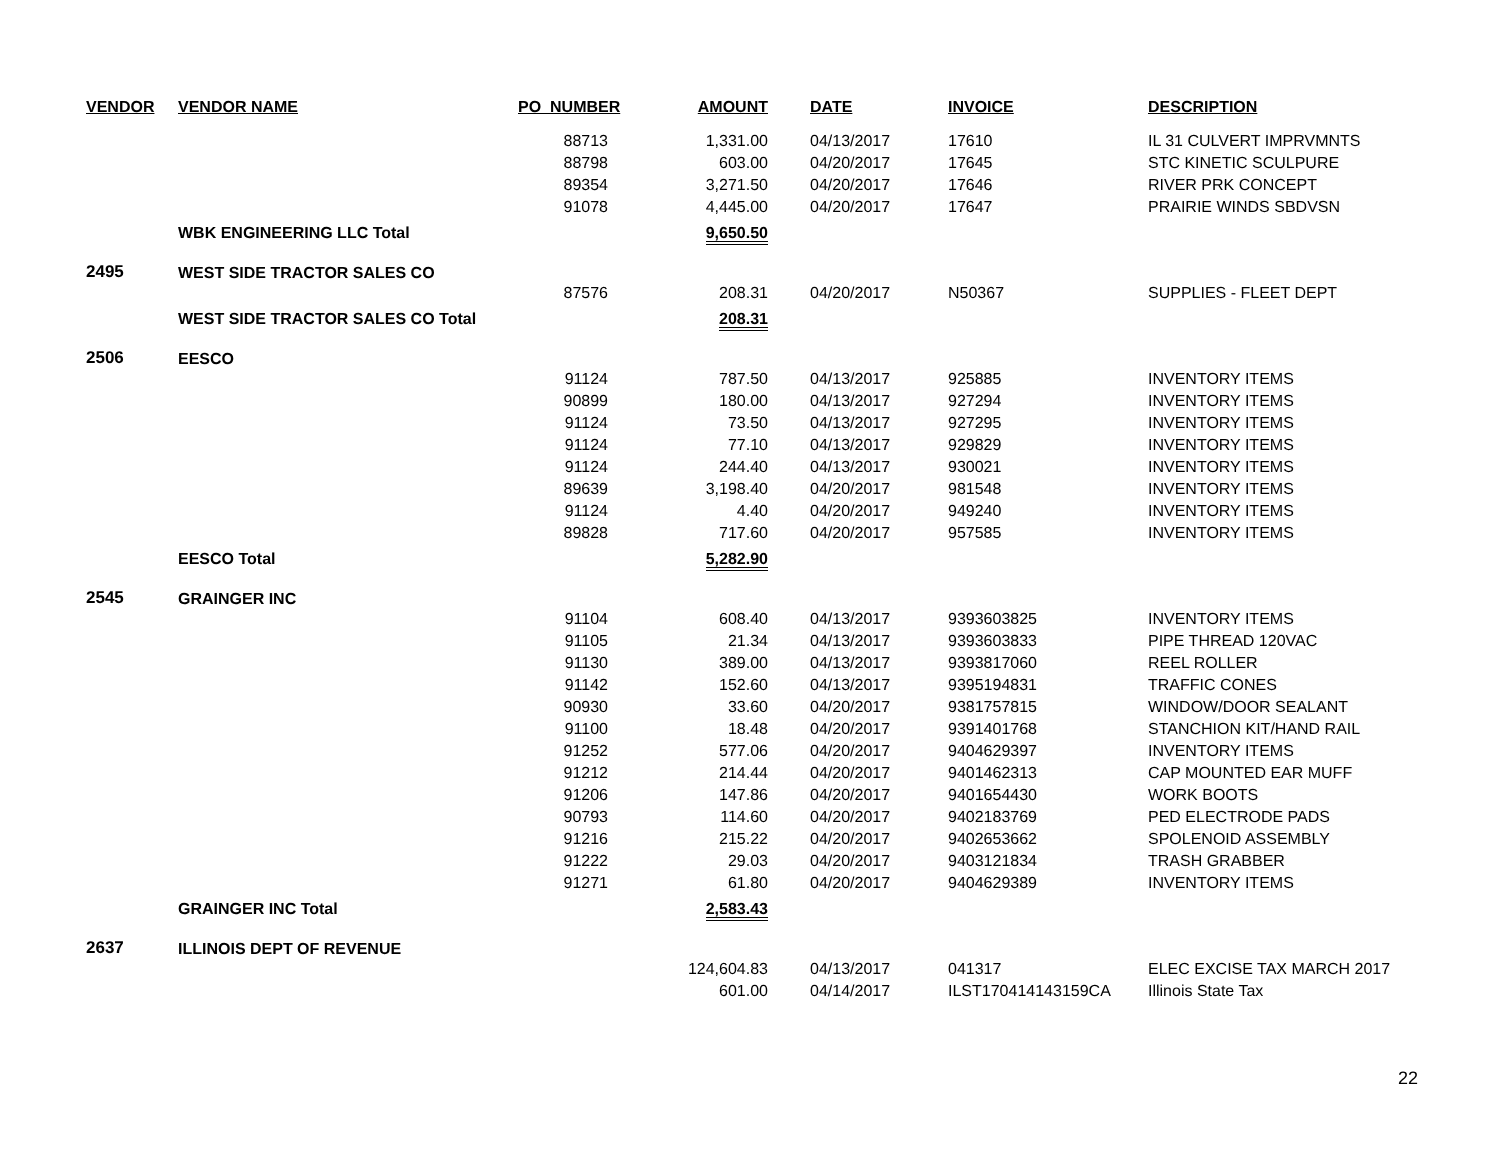| VENDOR | VENDOR NAME | PO_NUMBER | AMOUNT | DATE | INVOICE | DESCRIPTION |
| --- | --- | --- | --- | --- | --- | --- |
| | | 88713 | 1,331.00 | 04/13/2017 | 17610 | IL 31 CULVERT IMPRVMNTS |
| | | 88798 | 603.00 | 04/20/2017 | 17645 | STC KINETIC SCULPURE |
| | | 89354 | 3,271.50 | 04/20/2017 | 17646 | RIVER PRK CONCEPT |
| | | 91078 | 4,445.00 | 04/20/2017 | 17647 | PRAIRIE WINDS SBDVSN |
| | WBK ENGINEERING LLC Total | | 9,650.50 | | | |
| 2495 | WEST SIDE TRACTOR SALES CO | | | | | |
| | | 87576 | 208.31 | 04/20/2017 | N50367 | SUPPLIES - FLEET DEPT |
| | WEST SIDE TRACTOR SALES CO Total | | 208.31 | | | |
| 2506 | EESCO | | | | | |
| | | 91124 | 787.50 | 04/13/2017 | 925885 | INVENTORY ITEMS |
| | | 90899 | 180.00 | 04/13/2017 | 927294 | INVENTORY ITEMS |
| | | 91124 | 73.50 | 04/13/2017 | 927295 | INVENTORY ITEMS |
| | | 91124 | 77.10 | 04/13/2017 | 929829 | INVENTORY ITEMS |
| | | 91124 | 244.40 | 04/13/2017 | 930021 | INVENTORY ITEMS |
| | | 89639 | 3,198.40 | 04/20/2017 | 981548 | INVENTORY ITEMS |
| | | 91124 | 4.40 | 04/20/2017 | 949240 | INVENTORY ITEMS |
| | | 89828 | 717.60 | 04/20/2017 | 957585 | INVENTORY ITEMS |
| | EESCO Total | | 5,282.90 | | | |
| 2545 | GRAINGER INC | | | | | |
| | | 91104 | 608.40 | 04/13/2017 | 9393603825 | INVENTORY ITEMS |
| | | 91105 | 21.34 | 04/13/2017 | 9393603833 | PIPE THREAD 120VAC |
| | | 91130 | 389.00 | 04/13/2017 | 9393817060 | REEL ROLLER |
| | | 91142 | 152.60 | 04/13/2017 | 9395194831 | TRAFFIC CONES |
| | | 90930 | 33.60 | 04/20/2017 | 9381757815 | WINDOW/DOOR SEALANT |
| | | 91100 | 18.48 | 04/20/2017 | 9391401768 | STANCHION KIT/HAND RAIL |
| | | 91252 | 577.06 | 04/20/2017 | 9404629397 | INVENTORY ITEMS |
| | | 91212 | 214.44 | 04/20/2017 | 9401462313 | CAP MOUNTED EAR MUFF |
| | | 91206 | 147.86 | 04/20/2017 | 9401654430 | WORK BOOTS |
| | | 90793 | 114.60 | 04/20/2017 | 9402183769 | PED ELECTRODE PADS |
| | | 91216 | 215.22 | 04/20/2017 | 9402653662 | SPOLENOID ASSEMBLY |
| | | 91222 | 29.03 | 04/20/2017 | 9403121834 | TRASH GRABBER |
| | | 91271 | 61.80 | 04/20/2017 | 9404629389 | INVENTORY ITEMS |
| | GRAINGER INC Total | | 2,583.43 | | | |
| 2637 | ILLINOIS DEPT OF REVENUE | | | | | |
| | | | 124,604.83 | 04/13/2017 | 041317 | ELEC EXCISE TAX MARCH 2017 |
| | | | 601.00 | 04/14/2017 | ILST170414143159CA | Illinois State Tax |
22